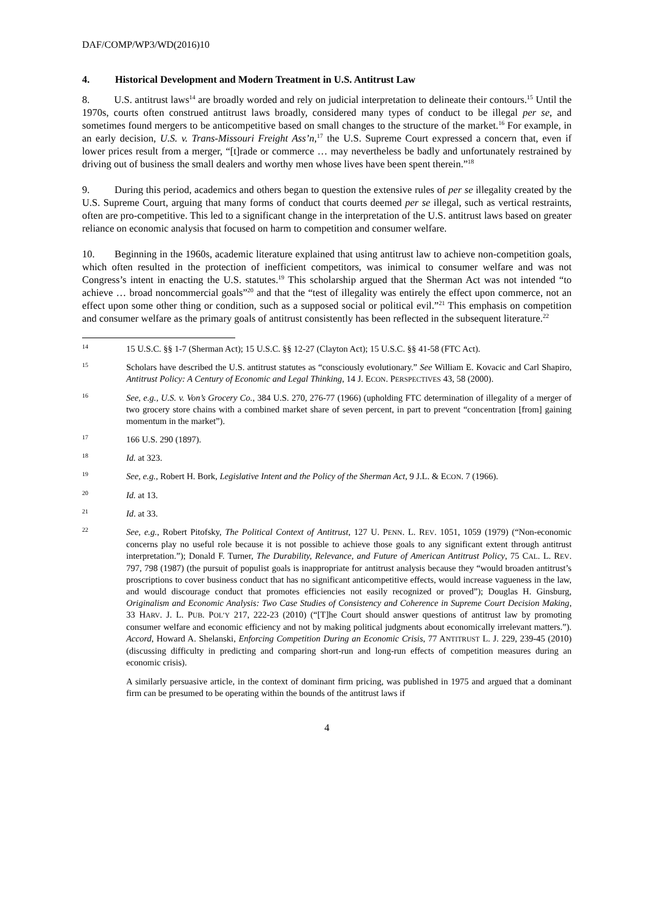DAF/COMP/WP3/WD(2016)10
4. Historical Development and Modern Treatment in U.S. Antitrust Law
8. U.S. antitrust laws<sup>14</sup> are broadly worded and rely on judicial interpretation to delineate their contours.<sup>15</sup> Until the 1970s, courts often construed antitrust laws broadly, considered many types of conduct to be illegal per se, and sometimes found mergers to be anticompetitive based on small changes to the structure of the market.<sup>16</sup> For example, in an early decision, U.S. v. Trans-Missouri Freight Ass’n,<sup>17</sup> the U.S. Supreme Court expressed a concern that, even if lower prices result from a merger, “[t]rade or commerce … may nevertheless be badly and unfortunately restrained by driving out of business the small dealers and worthy men whose lives have been spent therein.”<sup>18</sup>
9. During this period, academics and others began to question the extensive rules of per se illegality created by the U.S. Supreme Court, arguing that many forms of conduct that courts deemed per se illegal, such as vertical restraints, often are pro-competitive. This led to a significant change in the interpretation of the U.S. antitrust laws based on greater reliance on economic analysis that focused on harm to competition and consumer welfare.
10. Beginning in the 1960s, academic literature explained that using antitrust law to achieve non-competition goals, which often resulted in the protection of inefficient competitors, was inimical to consumer welfare and was not Congress’s intent in enacting the U.S. statutes.<sup>19</sup> This scholarship argued that the Sherman Act was not intended “to achieve … broad noncommercial goals”<sup>20</sup> and that the “test of illegality was entirely the effect upon commerce, not an effect upon some other thing or condition, such as a supposed social or political evil.”<sup>21</sup> This emphasis on competition and consumer welfare as the primary goals of antitrust consistently has been reflected in the subsequent literature.<sup>22</sup>
14
15 U.S.C. §§ 1-7 (Sherman Act); 15 U.S.C. §§ 12-27 (Clayton Act); 15 U.S.C. §§ 41-58 (FTC Act).
15
Scholars have described the U.S. antitrust statutes as “consciously evolutionary.” See William E. Kovacic and Carl Shapiro, Antitrust Policy: A Century of Economic and Legal Thinking, 14 J. ECON. PERSPECTIVES 43, 58 (2000).
16
See, e.g., U.S. v. Von’s Grocery Co., 384 U.S. 270, 276-77 (1966) (upholding FTC determination of illegality of a merger of two grocery store chains with a combined market share of seven percent, in part to prevent “concentration [from] gaining momentum in the market”).
17
166 U.S. 290 (1897).
18
Id. at 323.
19
See, e.g., Robert H. Bork, Legislative Intent and the Policy of the Sherman Act, 9 J.L. & ECON. 7 (1966).
20
Id. at 13.
21
Id. at 33.
22
See, e.g., Robert Pitofsky, The Political Context of Antitrust, 127 U. PENN. L. REV. 1051, 1059 (1979) (“Non-economic concerns play no useful role because it is not possible to achieve those goals to any significant extent through antitrust interpretation.”); Donald F. Turner, The Durability, Relevance, and Future of American Antitrust Policy, 75 CAL. L. REV. 797, 798 (1987) (the pursuit of populist goals is inappropriate for antitrust analysis because they “would broaden antitrust’s proscriptions to cover business conduct that has no significant anticompetitive effects, would increase vagueness in the law, and would discourage conduct that promotes efficiencies not easily recognized or proved”); Douglas H. Ginsburg, Originalism and Economic Analysis: Two Case Studies of Consistency and Coherence in Supreme Court Decision Making, 33 HARV. J. L. PUB. POL’Y 217, 222-23 (2010) (“[T]he Court should answer questions of antitrust law by promoting consumer welfare and economic efficiency and not by making political judgments about economically irrelevant matters.”). Accord, Howard A. Shelanski, Enforcing Competition During an Economic Crisis, 77 ANTITRUST L. J. 229, 239-45 (2010) (discussing difficulty in predicting and comparing short-run and long-run effects of competition measures during an economic crisis).
A similarly persuasive article, in the context of dominant firm pricing, was published in 1975 and argued that a dominant firm can be presumed to be operating within the bounds of the antitrust laws if
4